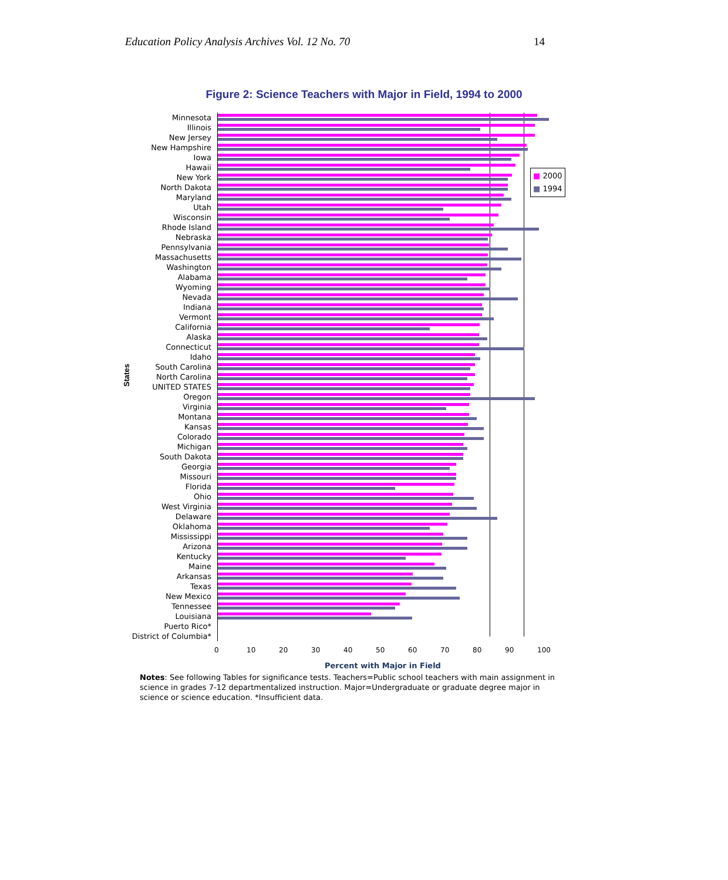Education Policy Analysis Archives Vol. 12 No. 70 14
Figure 2: Science Teachers with Major in Field, 1994 to 2000
States
■ 2000
■ 1994
Minnesota
Illinois
New Jersey
New Hampshire
Iowa
Hawaii
New York
North Dakota
Maryland
Utah
Wisconsin
Rhode Island
Nebraska
Pennsylvania
Massachusetts
Washington
Alabama
Wyoming
Nevada
Indiana
Vermont
California
Alaska
Connecticut
Idaho
South Carolina
North Carolina
UNITED STATES
Oregon
Virginia
Montana
Kansas
Colorado
Michigan
South Dakota
Georgia
Missouri
Florida
Ohio
West Virginia
Delaware
Oklahoma
Mississippi
Arizona
Kentucky
Maine
Arkansas
Texas
New Mexico
Tennessee
Louisiana
Puerto Rico*
District of Columbia*
0 10 20 30 40 50 60 70 80 90 100
Percent with Major in Field
Notes: See following Tables for significance tests. Teachers=Public school teachers with main assignment in science in grades 7-12 departmentalized instruction. Major=Undergraduate or graduate degree major in science or science education. *Insufficient data.